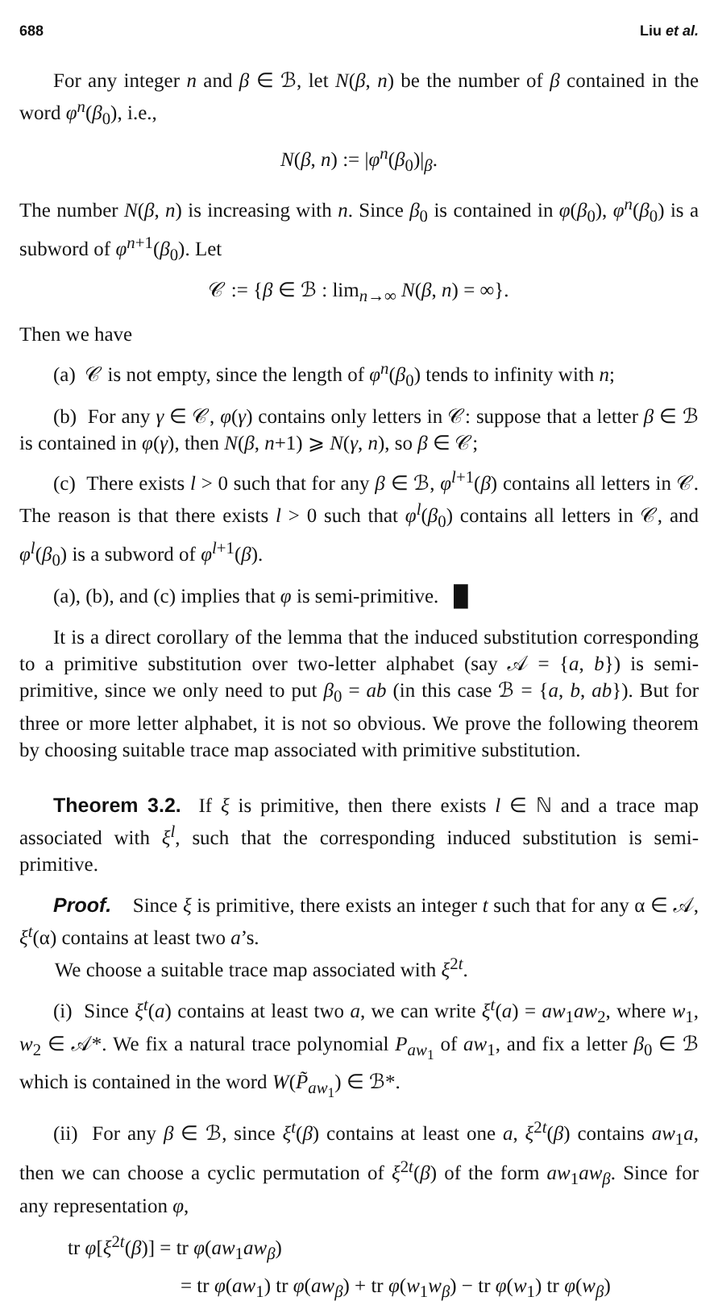688 Liu et al.
For any integer n and β ∈ ℬ, let N(β, n) be the number of β contained in the word φ<sup>n</sup>(β<sub>0</sub>), i.e.,
N(β, n) := |φ<sup>n</sup>(β<sub>0</sub>)|<sub>β</sub>.
The number N(β, n) is increasing with n. Since β<sub>0</sub> is contained in φ(β<sub>0</sub>), φ<sup>n</sup>(β<sub>0</sub>) is a subword of φ<sup>n+1</sup>(β<sub>0</sub>). Let
𝒞 := {β ∈ ℬ : lim<sub>n→∞</sub> N(β, n) = ∞}.
Then we have
(a) 𝒞 is not empty, since the length of φ<sup>n</sup>(β<sub>0</sub>) tends to infinity with n;
(b) For any γ ∈ 𝒞, φ(γ) contains only letters in 𝒞: suppose that a letter β ∈ ℬ is contained in φ(γ), then N(β, n+1) ⩾ N(γ, n), so β ∈ 𝒞;
(c) There exists l > 0 such that for any β ∈ ℬ, φ<sup>l+1</sup>(β) contains all letters in 𝒞. The reason is that there exists l > 0 such that φ<sup>l</sup>(β<sub>0</sub>) contains all letters in 𝒞, and φ<sup>l</sup>(β<sub>0</sub>) is a subword of φ<sup>l+1</sup>(β).
(a), (b), and (c) implies that φ is semi-primitive. █
It is a direct corollary of the lemma that the induced substitution corresponding to a primitive substitution over two-letter alphabet (say 𝒜 = {a, b}) is semi-primitive, since we only need to put β<sub>0</sub> = ab (in this case ℬ = {a, b, ab}). But for three or more letter alphabet, it is not so obvious. We prove the following theorem by choosing suitable trace map associated with primitive substitution.
Theorem 3.2. If ξ is primitive, then there exists l ∈ ℕ and a trace map associated with ξ<sup>l</sup>, such that the corresponding induced substitution is semi-primitive.
Proof. Since ξ is primitive, there exists an integer t such that for any α ∈ 𝒜, ξ<sup>t</sup>(α) contains at least two a’s.
We choose a suitable trace map associated with ξ<sup>2t</sup>.
(i) Since ξ<sup>t</sup>(a) contains at least two a, we can write ξ<sup>t</sup>(a) = aw<sub>1</sub>aw<sub>2</sub>, where w<sub>1</sub>, w<sub>2</sub> ∈ 𝒜*. We fix a natural trace polynomial P<sub>aw<sub>1</sub></sub> of aw<sub>1</sub>, and fix a letter β<sub>0</sub> ∈ ℬ which is contained in the word W(P̃<sub>aw<sub>1</sub></sub>) ∈ ℬ*.
(ii) For any β ∈ ℬ, since ξ<sup>t</sup>(β) contains at least one a, ξ<sup>2t</sup>(β) contains aw<sub>1</sub>a, then we can choose a cyclic permutation of ξ<sup>2t</sup>(β) of the form aw<sub>1</sub>aw<sub>β</sub>. Since for any representation φ,
tr φ[ξ<sup>2t</sup>(β)] = tr φ(aw<sub>1</sub>aw<sub>β</sub>)
= tr φ(aw<sub>1</sub>) tr φ(aw<sub>β</sub>) + tr φ(w<sub>1</sub>w<sub>β</sub>) − tr φ(w<sub>1</sub>) tr φ(w<sub>β</sub>)